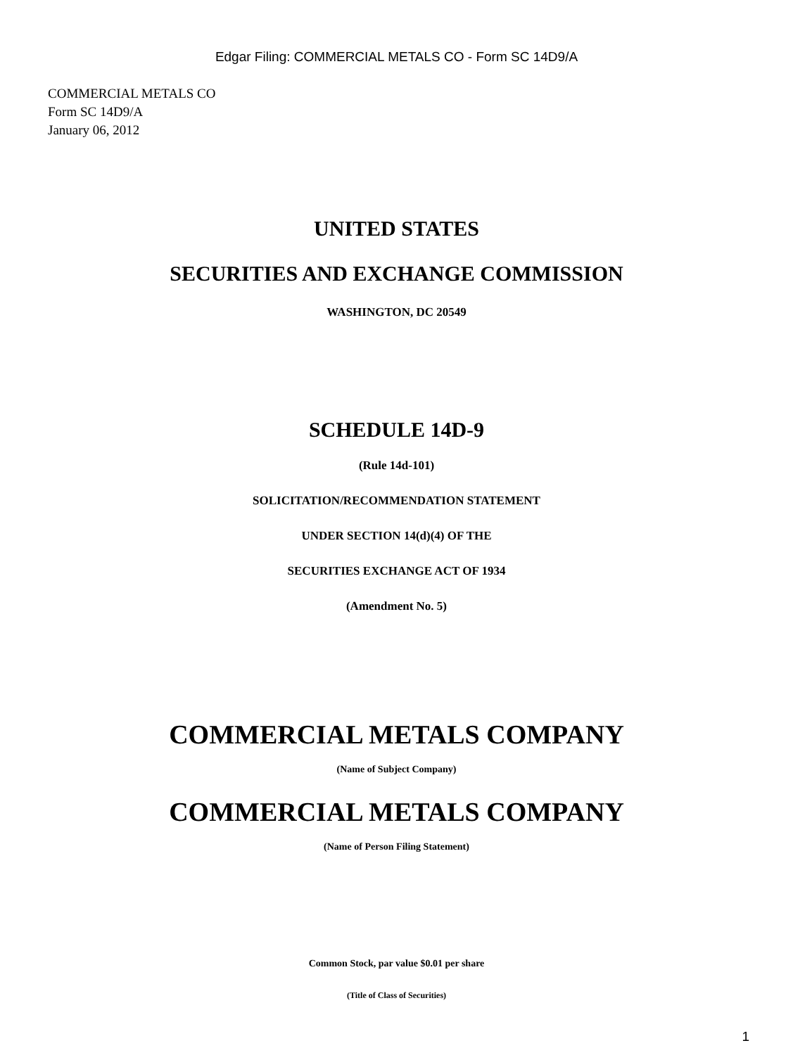Edgar Filing: COMMERCIAL METALS CO - Form SC 14D9/A
COMMERCIAL METALS CO
Form SC 14D9/A
January 06, 2012
UNITED STATES
SECURITIES AND EXCHANGE COMMISSION
WASHINGTON, DC 20549
SCHEDULE 14D-9
(Rule 14d-101)
SOLICITATION/RECOMMENDATION STATEMENT
UNDER SECTION 14(d)(4) OF THE
SECURITIES EXCHANGE ACT OF 1934
(Amendment No. 5)
COMMERCIAL METALS COMPANY
(Name of Subject Company)
COMMERCIAL METALS COMPANY
(Name of Person Filing Statement)
Common Stock, par value $0.01 per share
(Title of Class of Securities)
1